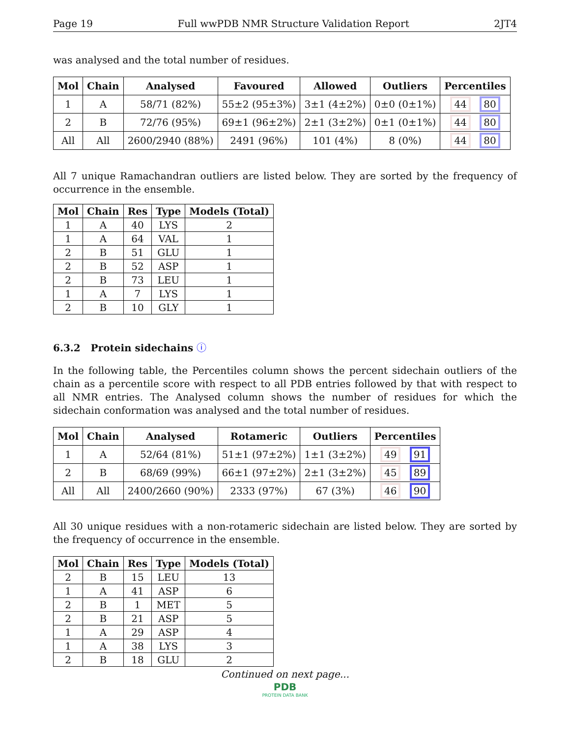Page 19 Full wwPDB NMR Structure Validation Report 2JT4
was analysed and the total number of residues.
| Mol | Chain | Analysed | Favoured | Allowed | Outliers | Percentiles |
| --- | --- | --- | --- | --- | --- | --- |
| 1 | A | 58/71 (82%) | 55±2 (95±3%) | 3±1 (4±2%) | 0±0 (0±1%) | 44 80 |
| 2 | B | 72/76 (95%) | 69±1 (96±2%) | 2±1 (3±2%) | 0±1 (0±1%) | 44 80 |
| All | All | 2600/2940 (88%) | 2491 (96%) | 101 (4%) | 8 (0%) | 44 80 |
All 7 unique Ramachandran outliers are listed below. They are sorted by the frequency of occurrence in the ensemble.
| Mol | Chain | Res | Type | Models (Total) |
| --- | --- | --- | --- | --- |
| 1 | A | 40 | LYS | 2 |
| 1 | A | 64 | VAL | 1 |
| 2 | B | 51 | GLU | 1 |
| 2 | B | 52 | ASP | 1 |
| 2 | B | 73 | LEU | 1 |
| 1 | A | 7 | LYS | 1 |
| 2 | B | 10 | GLY | 1 |
6.3.2 Protein sidechains ⓘ
In the following table, the Percentiles column shows the percent sidechain outliers of the chain as a percentile score with respect to all PDB entries followed by that with respect to all NMR entries. The Analysed column shows the number of residues for which the sidechain conformation was analysed and the total number of residues.
| Mol | Chain | Analysed | Rotameric | Outliers | Percentiles |
| --- | --- | --- | --- | --- | --- |
| 1 | A | 52/64 (81%) | 51±1 (97±2%) | 1±1 (3±2%) | 49 91 |
| 2 | B | 68/69 (99%) | 66±1 (97±2%) | 2±1 (3±2%) | 45 89 |
| All | All | 2400/2660 (90%) | 2333 (97%) | 67 (3%) | 46 90 |
All 30 unique residues with a non-rotameric sidechain are listed below. They are sorted by the frequency of occurrence in the ensemble.
| Mol | Chain | Res | Type | Models (Total) |
| --- | --- | --- | --- | --- |
| 2 | B | 15 | LEU | 13 |
| 1 | A | 41 | ASP | 6 |
| 2 | B | 1 | MET | 5 |
| 2 | B | 21 | ASP | 5 |
| 1 | A | 29 | ASP | 4 |
| 1 | A | 38 | LYS | 3 |
| 2 | B | 18 | GLU | 2 |
Continued on next page...
PDB
PROTEIN DATA BANK